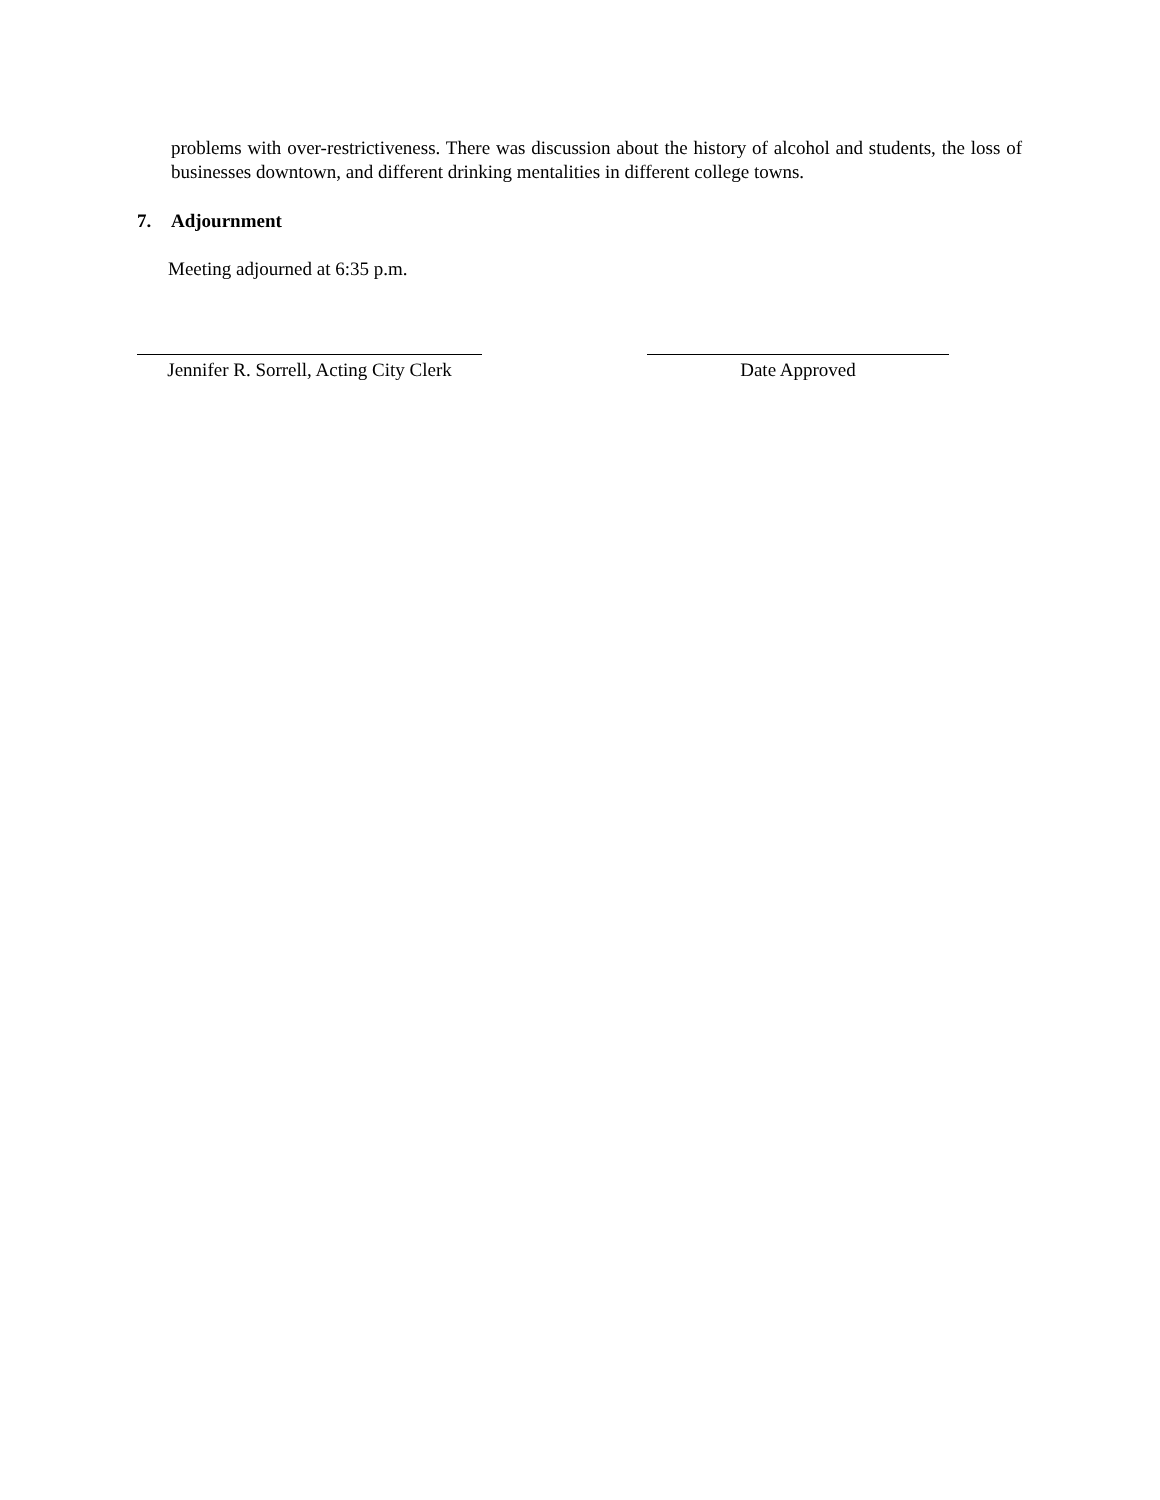problems with over-restrictiveness. There was discussion about the history of alcohol and students, the loss of businesses downtown, and different drinking mentalities in different college towns.
7. Adjournment
Meeting adjourned at 6:35 p.m.
Jennifer R. Sorrell, Acting City Clerk
Date Approved